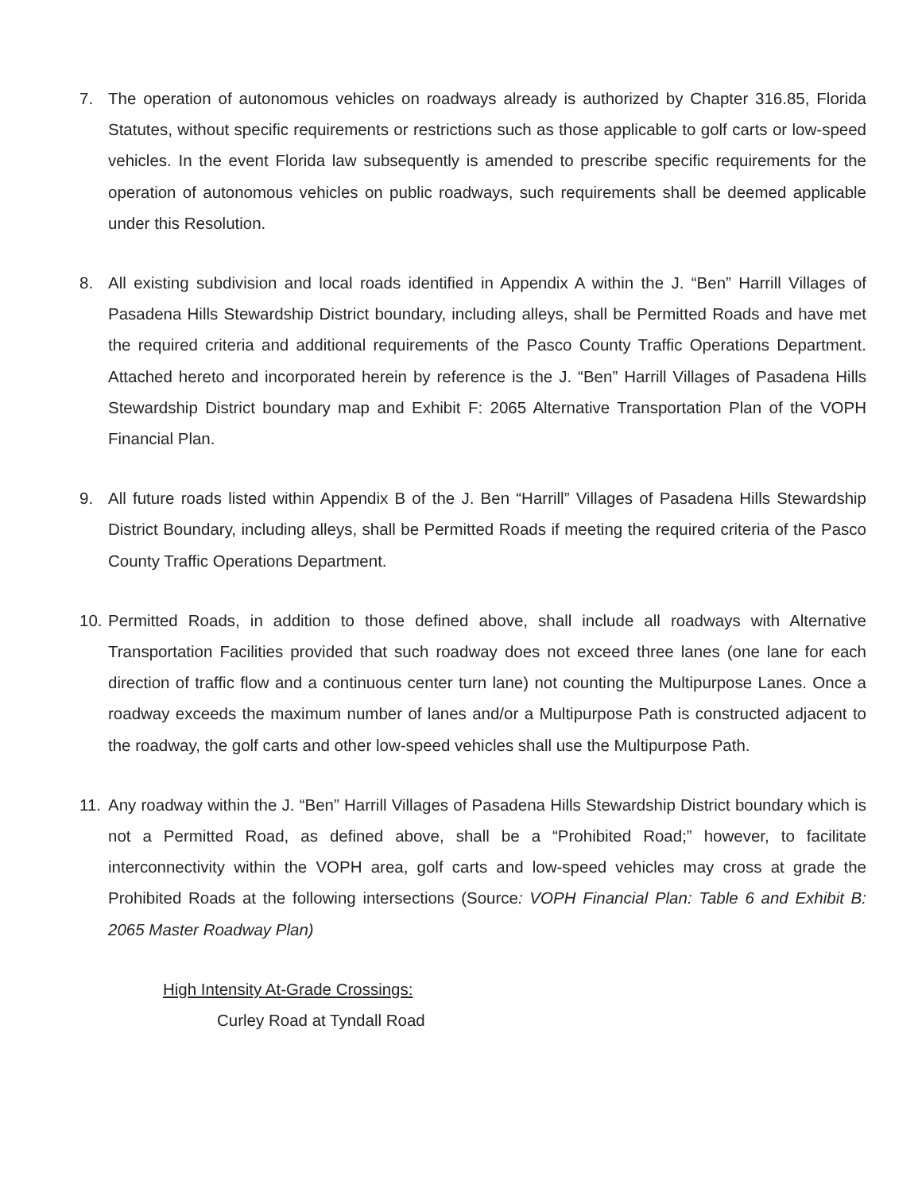7. The operation of autonomous vehicles on roadways already is authorized by Chapter 316.85, Florida Statutes, without specific requirements or restrictions such as those applicable to golf carts or low-speed vehicles. In the event Florida law subsequently is amended to prescribe specific requirements for the operation of autonomous vehicles on public roadways, such requirements shall be deemed applicable under this Resolution.
8. All existing subdivision and local roads identified in Appendix A within the J. “Ben” Harrill Villages of Pasadena Hills Stewardship District boundary, including alleys, shall be Permitted Roads and have met the required criteria and additional requirements of the Pasco County Traffic Operations Department. Attached hereto and incorporated herein by reference is the J. “Ben” Harrill Villages of Pasadena Hills Stewardship District boundary map and Exhibit F: 2065 Alternative Transportation Plan of the VOPH Financial Plan.
9. All future roads listed within Appendix B of the J. Ben “Harrill” Villages of Pasadena Hills Stewardship District Boundary, including alleys, shall be Permitted Roads if meeting the required criteria of the Pasco County Traffic Operations Department.
10.
Permitted Roads, in addition to those defined above, shall include all roadways with Alternative Transportation Facilities provided that such roadway does not exceed three lanes (one lane for each direction of traffic flow and a continuous center turn lane) not counting the Multipurpose Lanes. Once a roadway exceeds the maximum number of lanes and/or a Multipurpose Path is constructed adjacent to the roadway, the golf carts and other low-speed vehicles shall use the Multipurpose Path.
11.
Any roadway within the J. “Ben” Harrill Villages of Pasadena Hills Stewardship District boundary which is not a Permitted Road, as defined above, shall be a “Prohibited Road;” however, to facilitate interconnectivity within the VOPH area, golf carts and low-speed vehicles may cross at grade the Prohibited Roads at the following intersections (Source: VOPH Financial Plan: Table 6 and Exhibit B: 2065 Master Roadway Plan)
High Intensity At-Grade Crossings:
Curley Road at Tyndall Road